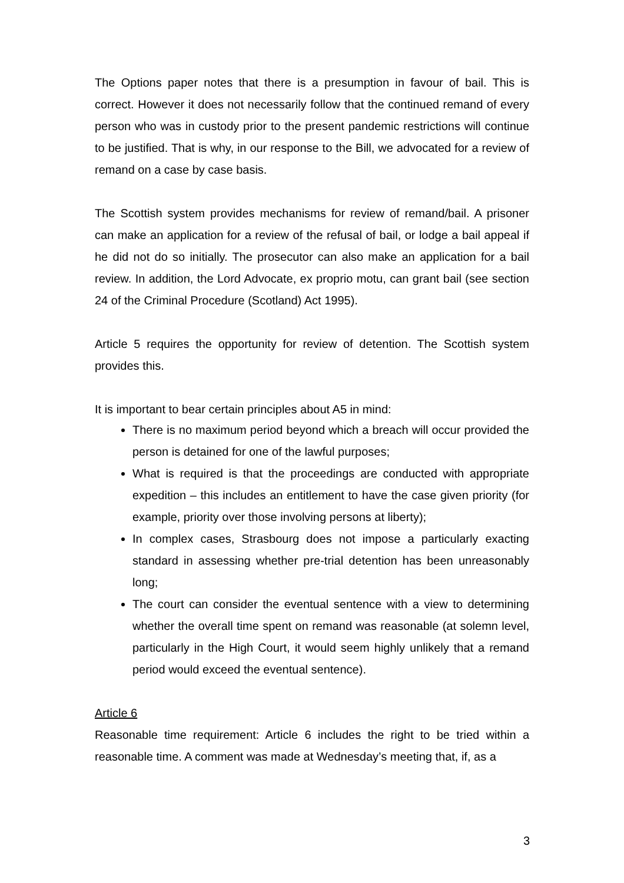The Options paper notes that there is a presumption in favour of bail. This is correct. However it does not necessarily follow that the continued remand of every person who was in custody prior to the present pandemic restrictions will continue to be justified. That is why, in our response to the Bill, we advocated for a review of remand on a case by case basis.
The Scottish system provides mechanisms for review of remand/bail. A prisoner can make an application for a review of the refusal of bail, or lodge a bail appeal if he did not do so initially. The prosecutor can also make an application for a bail review. In addition, the Lord Advocate, ex proprio motu, can grant bail (see section 24 of the Criminal Procedure (Scotland) Act 1995).
Article 5 requires the opportunity for review of detention. The Scottish system provides this.
It is important to bear certain principles about A5 in mind:
There is no maximum period beyond which a breach will occur provided the person is detained for one of the lawful purposes;
What is required is that the proceedings are conducted with appropriate expedition – this includes an entitlement to have the case given priority (for example, priority over those involving persons at liberty);
In complex cases, Strasbourg does not impose a particularly exacting standard in assessing whether pre-trial detention has been unreasonably long;
The court can consider the eventual sentence with a view to determining whether the overall time spent on remand was reasonable (at solemn level, particularly in the High Court, it would seem highly unlikely that a remand period would exceed the eventual sentence).
Article 6
Reasonable time requirement: Article 6 includes the right to be tried within a reasonable time. A comment was made at Wednesday’s meeting that, if, as a
3